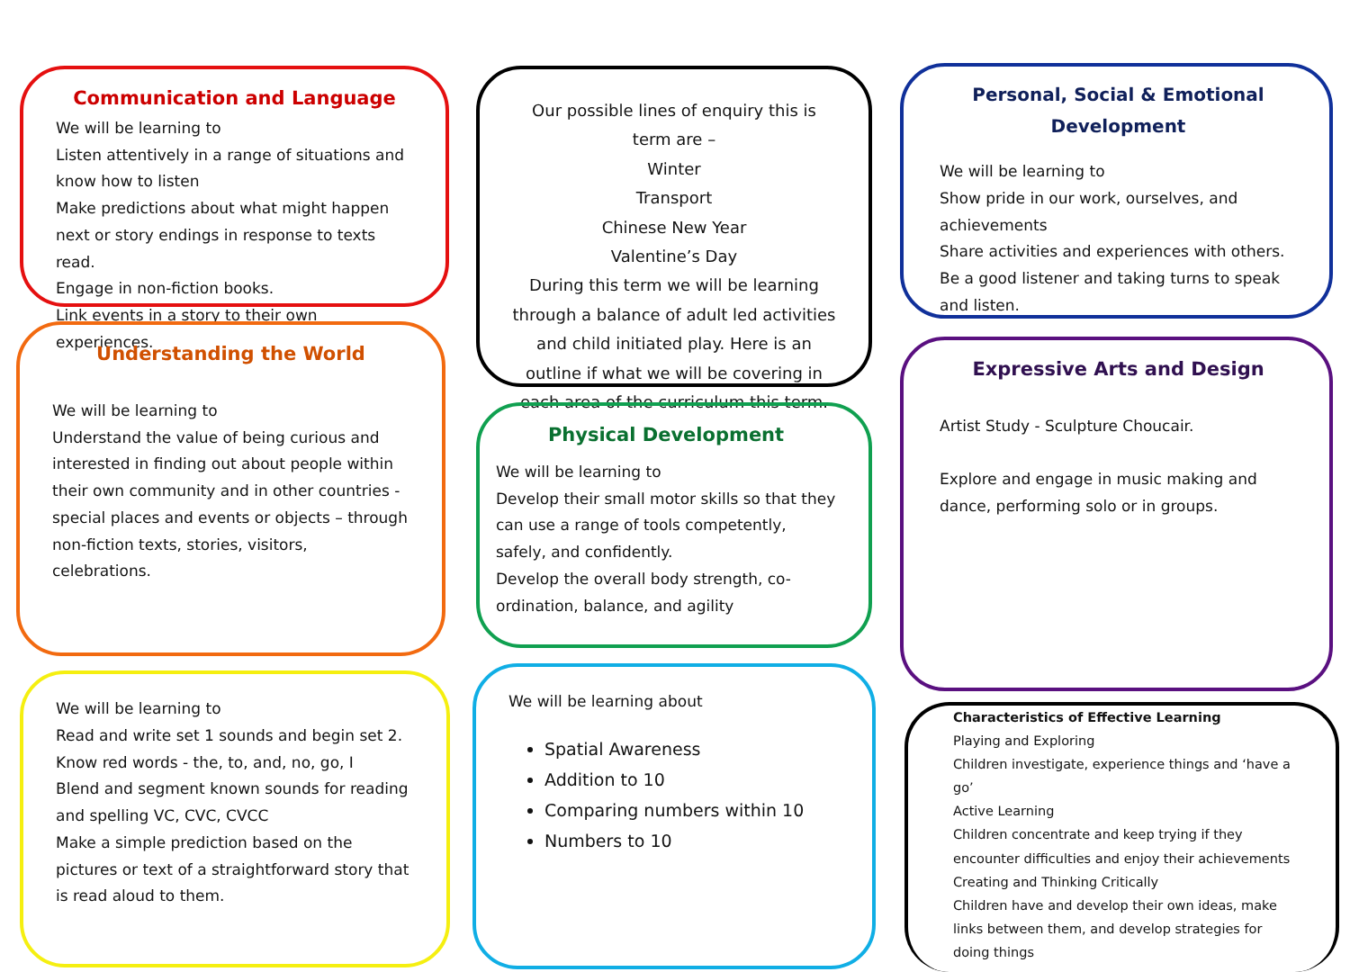Communication and Language
We will be learning to
Listen attentively in a range of situations and know how to listen
Make predictions about what might happen next or story endings in response to texts read.
Engage in non-fiction books.
Link events in a story to their own experiences.
Understanding the World
We will be learning to
Understand the value of being curious and interested in finding out about people within their own community and in other countries - special places and events or objects – through non-fiction texts, stories, visitors, celebrations.
We will be learning to
Read and write set 1 sounds and begin set 2.
Know red words - the, to, and, no, go, I
Blend and segment known sounds for reading and spelling VC, CVC, CVCC
Make a simple prediction based on the pictures or text of a straightforward story that is read aloud to them.
Our possible lines of enquiry this is term are –
Winter
Transport
Chinese New Year
Valentine’s Day
During this term we will be learning through a balance of adult led activities and child initiated play. Here is an outline if what we will be covering in each area of the curriculum this term.
Physical Development
We will be learning to
Develop their small motor skills so that they can use a range of tools competently, safely, and confidently.
Develop the overall body strength, co-ordination, balance, and agility
We will be learning about
Spatial Awareness
Addition to 10
Comparing numbers within 10
Numbers to 10
Personal, Social & Emotional Development
We will be learning to
Show pride in our work, ourselves, and achievements
Share activities and experiences with others.
Be a good listener and taking turns to speak and listen.
Expressive Arts and Design
Artist Study - Sculpture Choucair.
Explore and engage in music making and dance, performing solo or in groups.
Characteristics of Effective Learning
Playing and Exploring
Children investigate, experience things and ‘have a go’
Active Learning
Children concentrate and keep trying if they encounter difficulties and enjoy their achievements
Creating and Thinking Critically
Children have and develop their own ideas, make links between them, and develop strategies for doing things